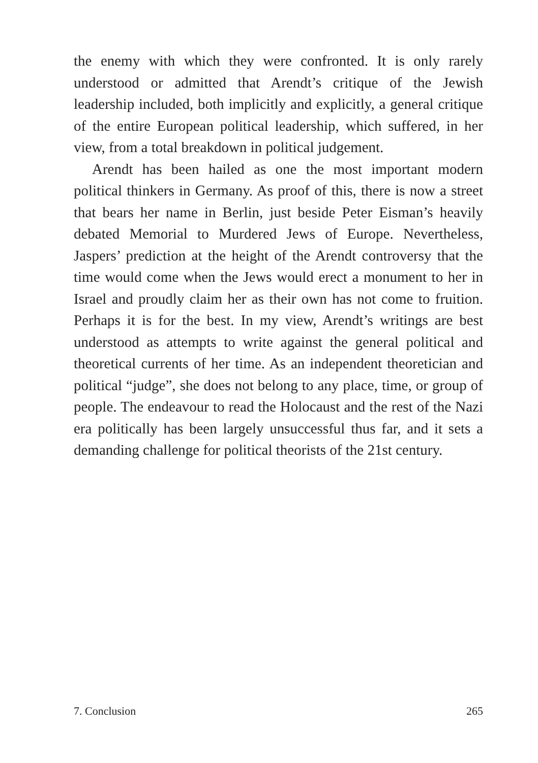the enemy with which they were confronted. It is only rarely understood or admitted that Arendt’s critique of the Jewish leadership included, both implicitly and explicitly, a general critique of the entire European political leadership, which suffered, in her view, from a total breakdown in political judgement.
Arendt has been hailed as one the most important modern political thinkers in Germany. As proof of this, there is now a street that bears her name in Berlin, just beside Peter Eisman’s heavily debated Memorial to Murdered Jews of Europe. Nevertheless, Jaspers’ prediction at the height of the Arendt controversy that the time would come when the Jews would erect a monument to her in Israel and proudly claim her as their own has not come to fruition. Perhaps it is for the best. In my view, Arendt’s writings are best understood as attempts to write against the general political and theoretical currents of her time. As an independent theoretician and political “judge”, she does not belong to any place, time, or group of people. The endeavour to read the Holocaust and the rest of the Nazi era politically has been largely unsuccessful thus far, and it sets a demanding challenge for political theorists of the 21st century.
7. Conclusion 265